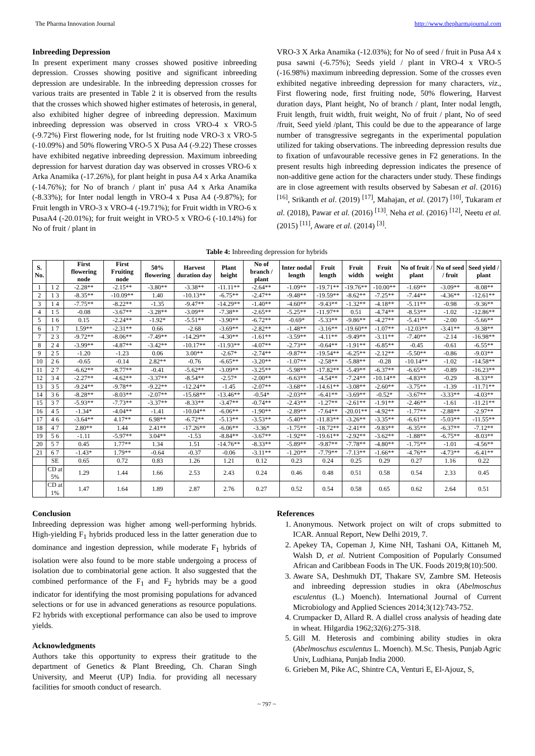The Pharma Innovation Journal http://www.thepharmajournal.com
Inbreeding Depression
In present experiment many crosses showed positive inbreeding depression. Crosses showing positive and significant inbreeding depression are undesirable. In the inbreeding depression crosses for various traits are presented in Table 2 it is observed from the results that the crosses which showed higher estimates of heterosis, in general, also exhibited higher degree of inbreeding depression. Maximum inbreeding depression was observed in cross VRO-4 x VRO-5 (-9.72%) First flowering node, for lst fruiting node VRO-3 x VRO-5 (-10.09%) and 50% flowering VRO-5 X Pusa A4 (-9.22) These crosses have exhibited negative inbreeding depression. Maximum inbreeding depression for harvest duration day was observed in crosses VRO-6 x Arka Anamika (-17.26%), for plant height in pusa A4 x Arka Anamika (-14.76%); for No of branch / plant in' pusa A4 x Arka Anamika (-8.33%); for Inter nodal length in VRO-4 x Pusa A4 (-9.87%); for Fruit length in VRO-3 x VRO-4 (-19.71%); for Fruit width in VRO-6 x PusaA4 (-20.01%); for fruit weight in VRO-5 x VRO-6 (-10.14%) for No of fruit / plant in
VRO-3 X Arka Anamika (-12.03%); for No of seed / fruit in Pusa A4 x pusa sawni (-6.75%); Seeds yield / plant in VRO-4 x VRO-5 (-16.98%) maximum inbreeding depression. Some of the crosses even exhibited negative inbreeding depression for many characters, viz., First flowering node, first fruiting node, 50% flowering, Harvest duration days, Plant height, No of branch / plant, Inter nodal length, Fruit length, fruit width, fruit weight, No of fruit / plant, No of seed /fruit, Seed yield /plant, This could be due to the appearance of large number of transgressive segregants in the experimental population utilized for taking observations. The inbreeding depression results due to fixation of unfavourable recessive genes in F2 generations. In the present results high inbreeding depression indicates the presence of non-additive gene action for the characters under study. These findings are in close agreement with results observed by Sabesan et al. (2016) <sup>[16]</sup>, Srikanth et al. (2019) <sup>[17]</sup>, Mahajan, et al. (2017) <sup>[10]</sup>, Tukaram et al. (2018), Pawar et al. (2016) <sup>[13]</sup>. Neha et al. (2016) <sup>[12]</sup>, Neetu et al. (2015) <sup>[11]</sup>, Aware et al. (2014) <sup>[3]</sup>.
Table 4: Inbreeding depression for hybrids
| S. No. | | First flowering node | First Fruiting node | 50% flowering | Harvest duration day | Plant height | No of branch / plant | Inter nodal length | Fruit length | Fruit width | Fruit weight | No of fruit / plant | No of seed / fruit | Seed yield / plant |
| --- | --- | --- | --- | --- | --- | --- | --- | --- | --- | --- | --- | --- | --- | --- |
| 1 | 1 2 | -2.28** | -2.15** | -3.80** | -3.38** | -11.11** | -2.64** | -1.09** | -19.71** | -19.76** | -10.00** | -1.69** | -3.09** | -8.08** |
| 2 | 1 3 | -8.35** | -10.09** | 1.40 | -10.13** | -6.75** | -2.47** | -9.48** | -19.59** | -8.62** | -7.25** | -7.44** | -4.36** | -12.61** |
| 3 | 1 4 | -7.75** | -8.22** | -1.35 | -9.47** | -14.29** | -1.40** | -4.60** | -9.43** | -1.32** | -4.18** | -5.11** | -0.98 | -9.36** |
| 4 | 1 5 | -0.08 | -3.67** | -3.28** | -3.09** | -7.38** | -2.65** | -5.25** | -11.97** | 0.51 | -4.74** | -8.53** | -1.02 | -12.86** |
| 5 | 1 6 | 0.15 | -2.24** | -1.92* | -5.51** | -3.90** | -6.72** | -0.69* | -5.33** | -9.86** | -4.27** | -5.41** | -2.00 | -5.66** |
| 6 | 1 7 | 1.59** | -2.31** | 0.66 | -2.68 | -3.69** | -2.82** | -1.48** | -3.16** | -19.60** | -1.07** | -12.03** | -3.41** | -9.38** |
| 7 | 2 3 | -9.72** | -8.06** | -7.49** | -14.29** | -4.30** | -1.61** | -3.59** | -4.11** | -9.49** | -3.11** | -7.40** | -2.14 | -16.98** |
| 8 | 2 4 | -3.99** | -4.87** | -3.42** | -10.17** | -11.93** | -4.07** | -2.73** | -0.64** | -1.91** | -6.85** | -0.45 | -0.61 | -6.55** |
| 9 | 2 5 | -1.20 | -1.23 | 0.06 | 3.00** | -2.67* | -2.74** | -9.87** | -19.54** | -6.25** | -2.12** | -5.50** | -0.86 | -9.03** |
| 10 | 2 6 | -0.65 | -0.14 | 2.82** | -0.76 | -6.65** | -3.20** | -1.07** | -2.58** | -5.88** | -0.28 | -10.14** | -1.02 | -14.58** |
| 11 | 2 7 | -6.62** | -8.77** | -0.41 | -5.62** | -3.09** | -3.25** | -5.98** | -17.82** | -5.49** | -6.37** | -6.65** | -0.89 | -16.23** |
| 12 | 3 4 | -2.27** | -4.62** | -3.37** | -8.54** | -2.57* | -2.00** | -6.63** | -4.54** | -7.24** | -10.14** | -4.83** | -0.29 | -8.33** |
| 13 | 3 5 | -9.24** | -9.78** | -9.22** | -12.24** | -1.45 | -2.07** | -3.68** | -14.61** | -3.08** | -2.60** | -3.75** | -1.39 | -11.71** |
| 14 | 3 6 | -8.28** | -8.03** | -2.07** | -15.68** | -13.46** | -0.54* | -2.03** | -6.41** | -3.69** | -0.52* | -3.67** | -3.33** | -4.03** |
| 15 | 3 7 | -5.93** | -7.73** | -3.37** | -8.33** | -3.47** | -0.74** | -2.43** | -1.27** | -2.61** | -1.91** | -2.46** | -1.61 | -11.21** |
| 16 | 4 5 | -1.34* | -4.04** | -1.41 | -10.04** | -6.06** | -1.90** | -2.89** | -7.64** | -20.01** | -4.92** | -1.77** | -2.88** | -2.97** |
| 17 | 4 6 | -3.64** | 4.17** | 6.98** | -6.72** | -5.13** | -3.53** | -5.40** | -11.83** | -3.26** | -3.35** | -6.61** | -5.03** | -11.55** |
| 18 | 4 7 | 2.80** | 1.44 | 2.41** | -17.26** | -6.06** | -3.36* | -1.75** | -18.72** | -2.41** | -9.83** | -6.35** | -6.37** | -7.12** |
| 19 | 5 6 | -1.11 | -5.97** | 3.04** | -1.53 | -8.84** | -3.67** | -1.92** | -19.61** | -2.92** | -3.62** | -1.88** | -6.75** | -8.03** |
| 20 | 5 7 | 0.45 | 1.77** | 1.34 | 1.51 | -14.76** | -8.33** | -5.89** | -9.87** | -7.78** | -4.80** | -1.75** | -1.01 | -4.56** |
| 21 | 6 7 | -1.43* | 1.79** | -0.64 | -0.37 | -0.06 | -3.11** | -1.20** | -7.79** | -7.13** | -1.66** | -4.76** | -4.73** | -6.41** |
| | SE | 0.65 | 0.72 | 0.83 | 1.26 | 1.21 | 0.12 | 0.23 | 0.24 | 0.25 | 0.29 | 0.27 | 1.16 | 0.22 |
| | CD at 5% | 1.29 | 1.44 | 1.66 | 2.53 | 2.43 | 0.24 | 0.46 | 0.48 | 0.51 | 0.58 | 0.54 | 2.33 | 0.45 |
| | CD at 1% | 1.47 | 1.64 | 1.89 | 2.87 | 2.76 | 0.27 | 0.52 | 0.54 | 0.58 | 0.65 | 0.62 | 2.64 | 0.51 |
Conclusion
Inbreeding depression was higher among well-performing hybrids. High-yielding F<sub>1</sub> hybrids produced less in the latter generation due to dominance and ingestion depression, while moderate F<sub>1</sub> hybrids of isolation were also found to be more stable undergoing a process of isolation due to combinatorial gene action. It also suggested that the combined performance of the F<sub>1</sub> and F<sub>2</sub> hybrids may be a good indicator for identifying the most promising populations for advanced selections or for use in advanced generations as resource populations. F2 hybrids with exceptional performance can also be used to improve yields.
Acknowledgments
Authors take this opportunity to express their gratitude to the department of Genetics & Plant Breeding, Ch. Charan Singh University, and Meerut (UP) India. for providing all necessary facilities for smooth conduct of research.
References
1. Anonymous. Network project on wilt of crops submitted to ICAR. Annual Report, New Delhi 2019, 7.
2. Apekey TA, Copeman J, Kime NH, Tashani OA, Kittaneh M, Walsh D, et al. Nutrient Composition of Popularly Consumed African and Caribbean Foods in The UK. Foods 2019;8(10):500.
3. Aware SA, Deshmukh DT, Thakare SV, Zambre SM. Heteosis and inbreeding depression studies in okra (Abelmoschus esculentus (L.) Moench). International Journal of Current Microbiology and Applied Sciences 2014;3(12):743-752.
4. Crumpacker D, Allard R. A diallel cross analysis of heading date in wheat. Hilgardia 1962;32(6):275-318.
5. Gill M. Heterosis and combining ability studies in okra (Abelmoschus esculentus L. Moench). M.Sc. Thesis, Punjab Agric Univ, Ludhiana, Punjab India 2000.
6. Grieben M, Pike AC, Shintre CA, Venturi E, El-Ajouz, S,
~ 797 ~